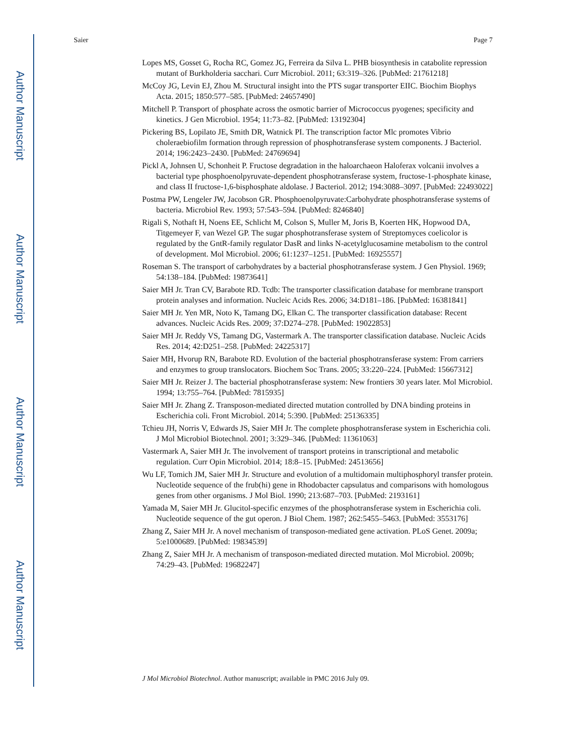Author Manuscript
Author Manuscript
Author Manuscript
Author Manuscript
Saier Page 7
Lopes MS, Gosset G, Rocha RC, Gomez JG, Ferreira da Silva L. PHB biosynthesis in catabolite repression mutant of Burkholderia sacchari. Curr Microbiol. 2011; 63:319–326. [PubMed: 21761218]
McCoy JG, Levin EJ, Zhou M. Structural insight into the PTS sugar transporter EIIC. Biochim Biophys Acta. 2015; 1850:577–585. [PubMed: 24657490]
Mitchell P. Transport of phosphate across the osmotic barrier of Micrococcus pyogenes; specificity and kinetics. J Gen Microbiol. 1954; 11:73–82. [PubMed: 13192304]
Pickering BS, Lopilato JE, Smith DR, Watnick PI. The transcription factor Mlc promotes Vibrio choleraebiofilm formation through repression of phosphotransferase system components. J Bacteriol. 2014; 196:2423–2430. [PubMed: 24769694]
Pickl A, Johnsen U, Schonheit P. Fructose degradation in the haloarchaeon Haloferax volcanii involves a bacterial type phosphoenolpyruvate-dependent phosphotransferase system, fructose-1-phosphate kinase, and class II fructose-1,6-bisphosphate aldolase. J Bacteriol. 2012; 194:3088–3097. [PubMed: 22493022]
Postma PW, Lengeler JW, Jacobson GR. Phosphoenolpyruvate:Carbohydrate phosphotransferase systems of bacteria. Microbiol Rev. 1993; 57:543–594. [PubMed: 8246840]
Rigali S, Nothaft H, Noens EE, Schlicht M, Colson S, Muller M, Joris B, Koerten HK, Hopwood DA, Titgemeyer F, van Wezel GP. The sugar phosphotransferase system of Streptomyces coelicolor is regulated by the GntR-family regulator DasR and links N-acetylglucosamine metabolism to the control of development. Mol Microbiol. 2006; 61:1237–1251. [PubMed: 16925557]
Roseman S. The transport of carbohydrates by a bacterial phosphotransferase system. J Gen Physiol. 1969; 54:138–184. [PubMed: 19873641]
Saier MH Jr. Tran CV, Barabote RD. Tcdb: The transporter classification database for membrane transport protein analyses and information. Nucleic Acids Res. 2006; 34:D181–186. [PubMed: 16381841]
Saier MH Jr. Yen MR, Noto K, Tamang DG, Elkan C. The transporter classification database: Recent advances. Nucleic Acids Res. 2009; 37:D274–278. [PubMed: 19022853]
Saier MH Jr. Reddy VS, Tamang DG, Vastermark A. The transporter classification database. Nucleic Acids Res. 2014; 42:D251–258. [PubMed: 24225317]
Saier MH, Hvorup RN, Barabote RD. Evolution of the bacterial phosphotransferase system: From carriers and enzymes to group translocators. Biochem Soc Trans. 2005; 33:220–224. [PubMed: 15667312]
Saier MH Jr. Reizer J. The bacterial phosphotransferase system: New frontiers 30 years later. Mol Microbiol. 1994; 13:755–764. [PubMed: 7815935]
Saier MH Jr. Zhang Z. Transposon-mediated directed mutation controlled by DNA binding proteins in Escherichia coli. Front Microbiol. 2014; 5:390. [PubMed: 25136335]
Tchieu JH, Norris V, Edwards JS, Saier MH Jr. The complete phosphotransferase system in Escherichia coli. J Mol Microbiol Biotechnol. 2001; 3:329–346. [PubMed: 11361063]
Vastermark A, Saier MH Jr. The involvement of transport proteins in transcriptional and metabolic regulation. Curr Opin Microbiol. 2014; 18:8–15. [PubMed: 24513656]
Wu LF, Tomich JM, Saier MH Jr. Structure and evolution of a multidomain multiphosphoryl transfer protein. Nucleotide sequence of the frub(hi) gene in Rhodobacter capsulatus and comparisons with homologous genes from other organisms. J Mol Biol. 1990; 213:687–703. [PubMed: 2193161]
Yamada M, Saier MH Jr. Glucitol-specific enzymes of the phosphotransferase system in Escherichia coli. Nucleotide sequence of the gut operon. J Biol Chem. 1987; 262:5455–5463. [PubMed: 3553176]
Zhang Z, Saier MH Jr. A novel mechanism of transposon-mediated gene activation. PLoS Genet. 2009a; 5:e1000689. [PubMed: 19834539]
Zhang Z, Saier MH Jr. A mechanism of transposon-mediated directed mutation. Mol Microbiol. 2009b; 74:29–43. [PubMed: 19682247]
J Mol Microbiol Biotechnol. Author manuscript; available in PMC 2016 July 09.